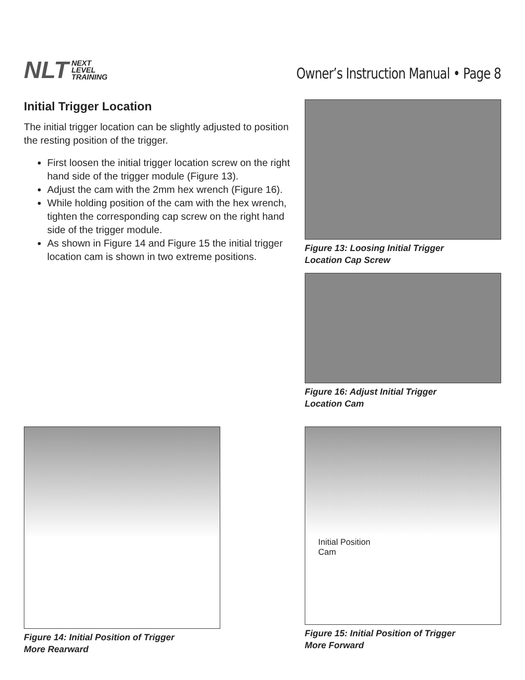NLT NEXT
LEVEL
TRAINING
Owner’s Instruction Manual • Page 8
Initial Trigger Location
The initial trigger location can be slightly adjusted to position the resting position of the trigger.
First loosen the initial trigger location screw on the right hand side of the trigger module (Figure 13).
Adjust the cam with the 2mm hex wrench (Figure 16).
While holding position of the cam with the hex wrench, tighten the corresponding cap screw on the right hand side of the trigger module.
As shown in Figure 14 and Figure 15 the initial trigger location cam is shown in two extreme positions.
Figure 13: Loosing Initial Trigger
Location Cap Screw
Figure 16: Adjust Initial Trigger
Location Cam
Figure 14: Initial Position of Trigger
More Rearward
Initial Position
Cam
Figure 15: Initial Position of Trigger
More Forward